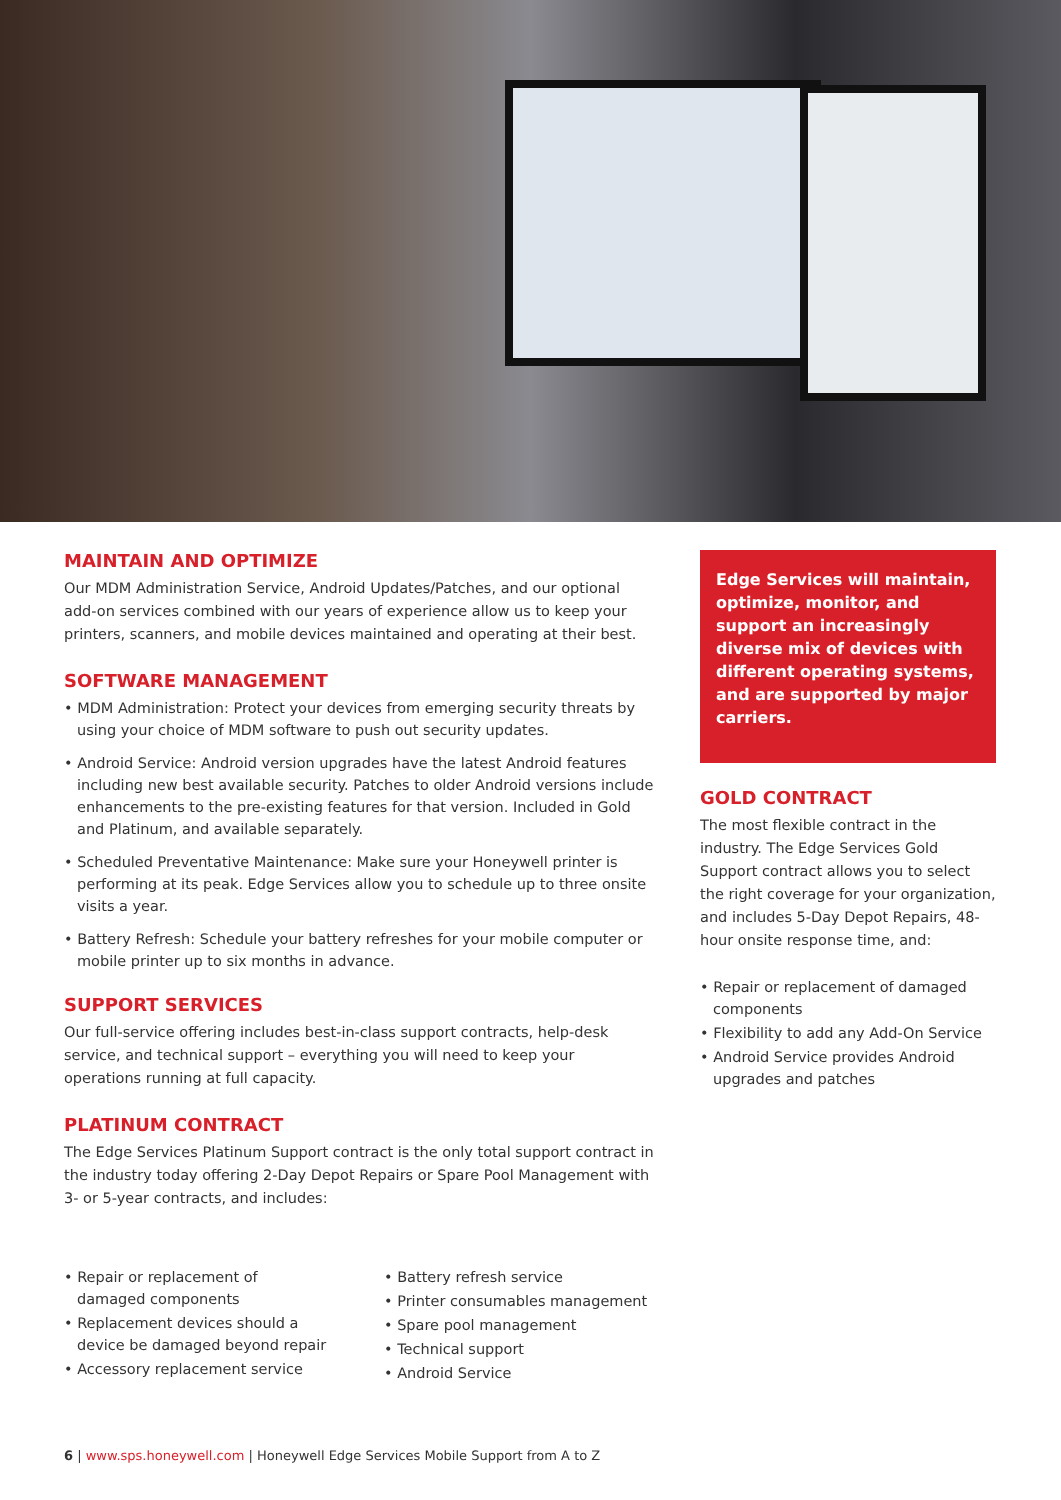MAINTAIN AND OPTIMIZE
Our MDM Administration Service, Android Updates/Patches, and our optional add-on services combined with our years of experience allow us to keep your printers, scanners, and mobile devices maintained and operating at their best.
SOFTWARE MANAGEMENT
• MDM Administration: Protect your devices from emerging security threats by using your choice of MDM software to push out security updates.
• Android Service: Android version upgrades have the latest Android features including new best available security. Patches to older Android versions include enhancements to the pre-existing features for that version. Included in Gold and Platinum, and available separately.
• Scheduled Preventative Maintenance: Make sure your Honeywell printer is performing at its peak. Edge Services allow you to schedule up to three onsite visits a year.
• Battery Refresh: Schedule your battery refreshes for your mobile computer or mobile printer up to six months in advance.
SUPPORT SERVICES
Our full-service offering includes best-in-class support contracts, help-desk service, and technical support – everything you will need to keep your operations running at full capacity.
PLATINUM CONTRACT
The Edge Services Platinum Support contract is the only total support contract in the industry today offering 2-Day Depot Repairs or Spare Pool Management with 3- or 5-year contracts, and includes:
• Repair or replacement of damaged components
• Replacement devices should a device be damaged beyond repair
• Accessory replacement service
• Battery refresh service
• Printer consumables management
• Spare pool management
• Technical support
• Android Service
Edge Services will maintain, optimize, monitor, and support an increasingly diverse mix of devices with different operating systems, and are supported by major carriers.
GOLD CONTRACT
The most flexible contract in the industry. The Edge Services Gold Support contract allows you to select the right coverage for your organization, and includes 5-Day Depot Repairs, 48-hour onsite response time, and:
• Repair or replacement of damaged components
• Flexibility to add any Add-On Service
• Android Service provides Android upgrades and patches
6 | www.sps.honeywell.com | Honeywell Edge Services Mobile Support from A to Z